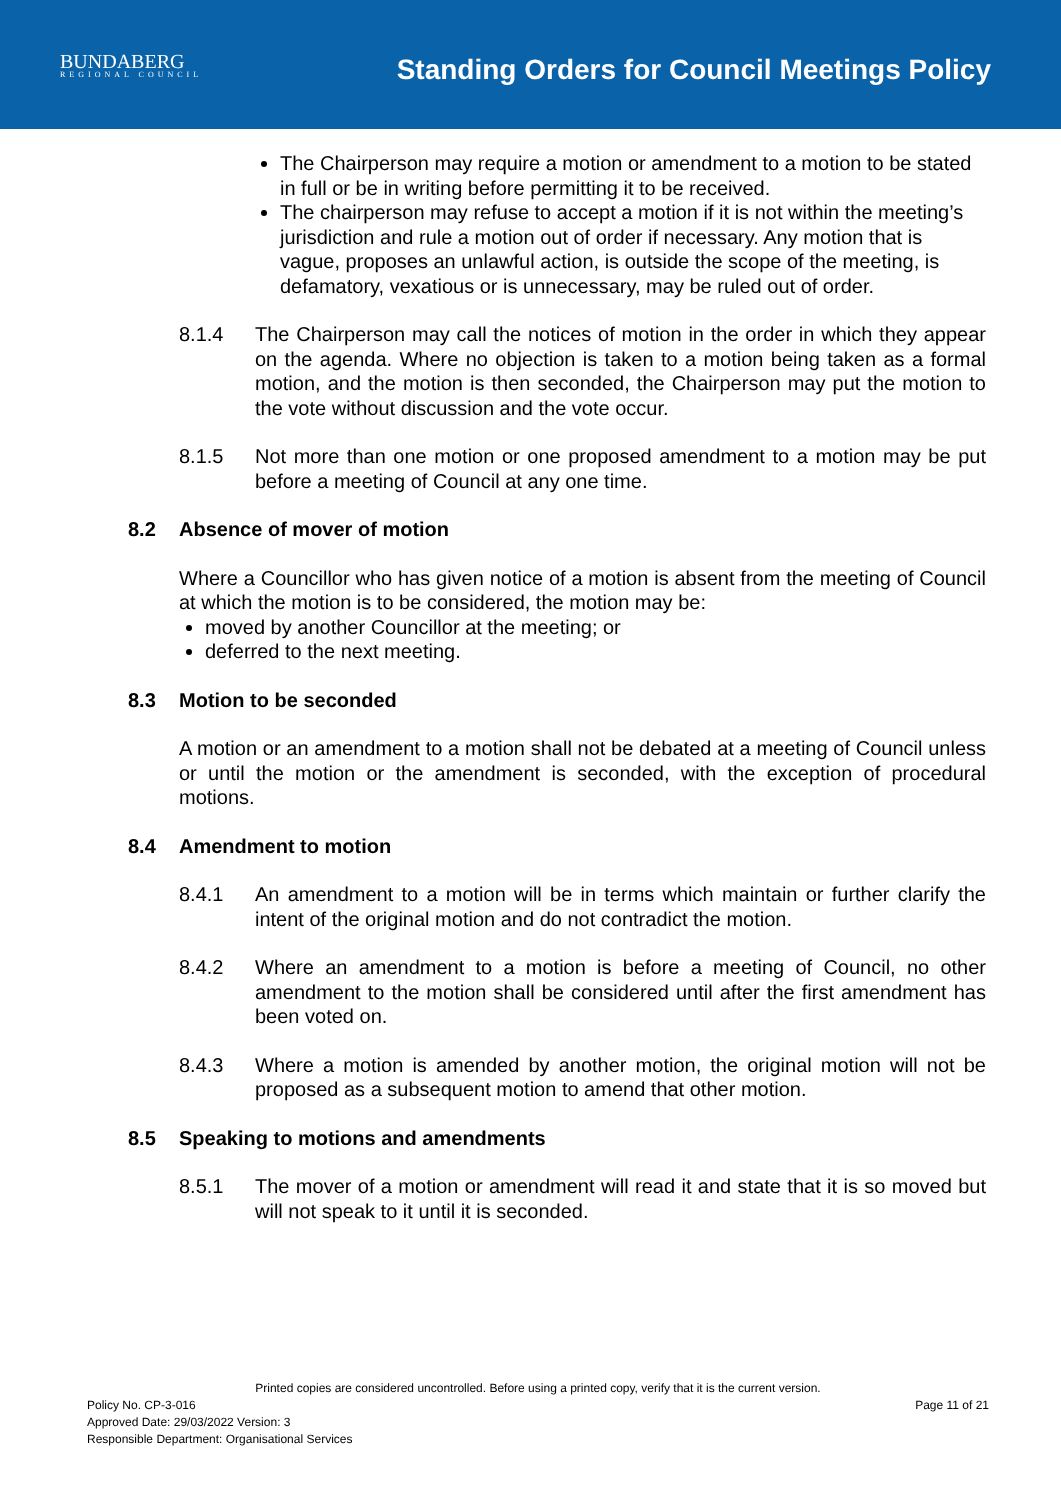BUNDABERG
REGIONAL COUNCIL
Standing Orders for Council Meetings Policy
The Chairperson may require a motion or amendment to a motion to be stated in full or be in writing before permitting it to be received.
The chairperson may refuse to accept a motion if it is not within the meeting’s jurisdiction and rule a motion out of order if necessary. Any motion that is vague, proposes an unlawful action, is outside the scope of the meeting, is defamatory, vexatious or is unnecessary, may be ruled out of order.
8.1.4 The Chairperson may call the notices of motion in the order in which they appear on the agenda. Where no objection is taken to a motion being taken as a formal motion, and the motion is then seconded, the Chairperson may put the motion to the vote without discussion and the vote occur.
8.1.5 Not more than one motion or one proposed amendment to a motion may be put before a meeting of Council at any one time.
8.2 Absence of mover of motion
Where a Councillor who has given notice of a motion is absent from the meeting of Council at which the motion is to be considered, the motion may be:
moved by another Councillor at the meeting; or
deferred to the next meeting.
8.3 Motion to be seconded
A motion or an amendment to a motion shall not be debated at a meeting of Council unless or until the motion or the amendment is seconded, with the exception of procedural motions.
8.4 Amendment to motion
8.4.1 An amendment to a motion will be in terms which maintain or further clarify the intent of the original motion and do not contradict the motion.
8.4.2 Where an amendment to a motion is before a meeting of Council, no other amendment to the motion shall be considered until after the first amendment has been voted on.
8.4.3 Where a motion is amended by another motion, the original motion will not be proposed as a subsequent motion to amend that other motion.
8.5 Speaking to motions and amendments
8.5.1 The mover of a motion or amendment will read it and state that it is so moved but will not speak to it until it is seconded.
Printed copies are considered uncontrolled. Before using a printed copy, verify that it is the current version.
Policy No. CP-3-016 Page 11 of 21
Approved Date: 29/03/2022 Version: 3
Responsible Department: Organisational Services